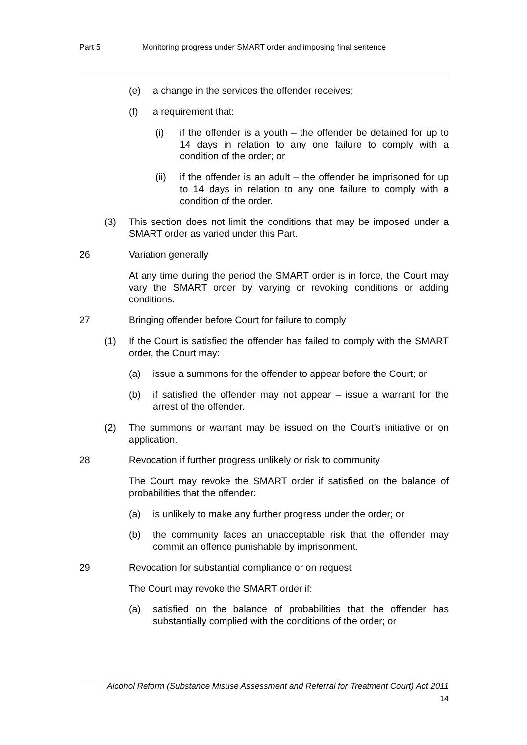Part 5 Monitoring progress under SMART order and imposing final sentence
(e) a change in the services the offender receives;
(f) a requirement that:
(i) if the offender is a youth – the offender be detained for up to 14 days in relation to any one failure to comply with a condition of the order; or
(ii) if the offender is an adult – the offender be imprisoned for up to 14 days in relation to any one failure to comply with a condition of the order.
(3) This section does not limit the conditions that may be imposed under a SMART order as varied under this Part.
26 Variation generally
At any time during the period the SMART order is in force, the Court may vary the SMART order by varying or revoking conditions or adding conditions.
27 Bringing offender before Court for failure to comply
(1) If the Court is satisfied the offender has failed to comply with the SMART order, the Court may:
(a) issue a summons for the offender to appear before the Court; or
(b) if satisfied the offender may not appear – issue a warrant for the arrest of the offender.
(2) The summons or warrant may be issued on the Court's initiative or on application.
28 Revocation if further progress unlikely or risk to community
The Court may revoke the SMART order if satisfied on the balance of probabilities that the offender:
(a) is unlikely to make any further progress under the order; or
(b) the community faces an unacceptable risk that the offender may commit an offence punishable by imprisonment.
29 Revocation for substantial compliance or on request
The Court may revoke the SMART order if:
(a) satisfied on the balance of probabilities that the offender has substantially complied with the conditions of the order; or
Alcohol Reform (Substance Misuse Assessment and Referral for Treatment Court) Act 2011
14